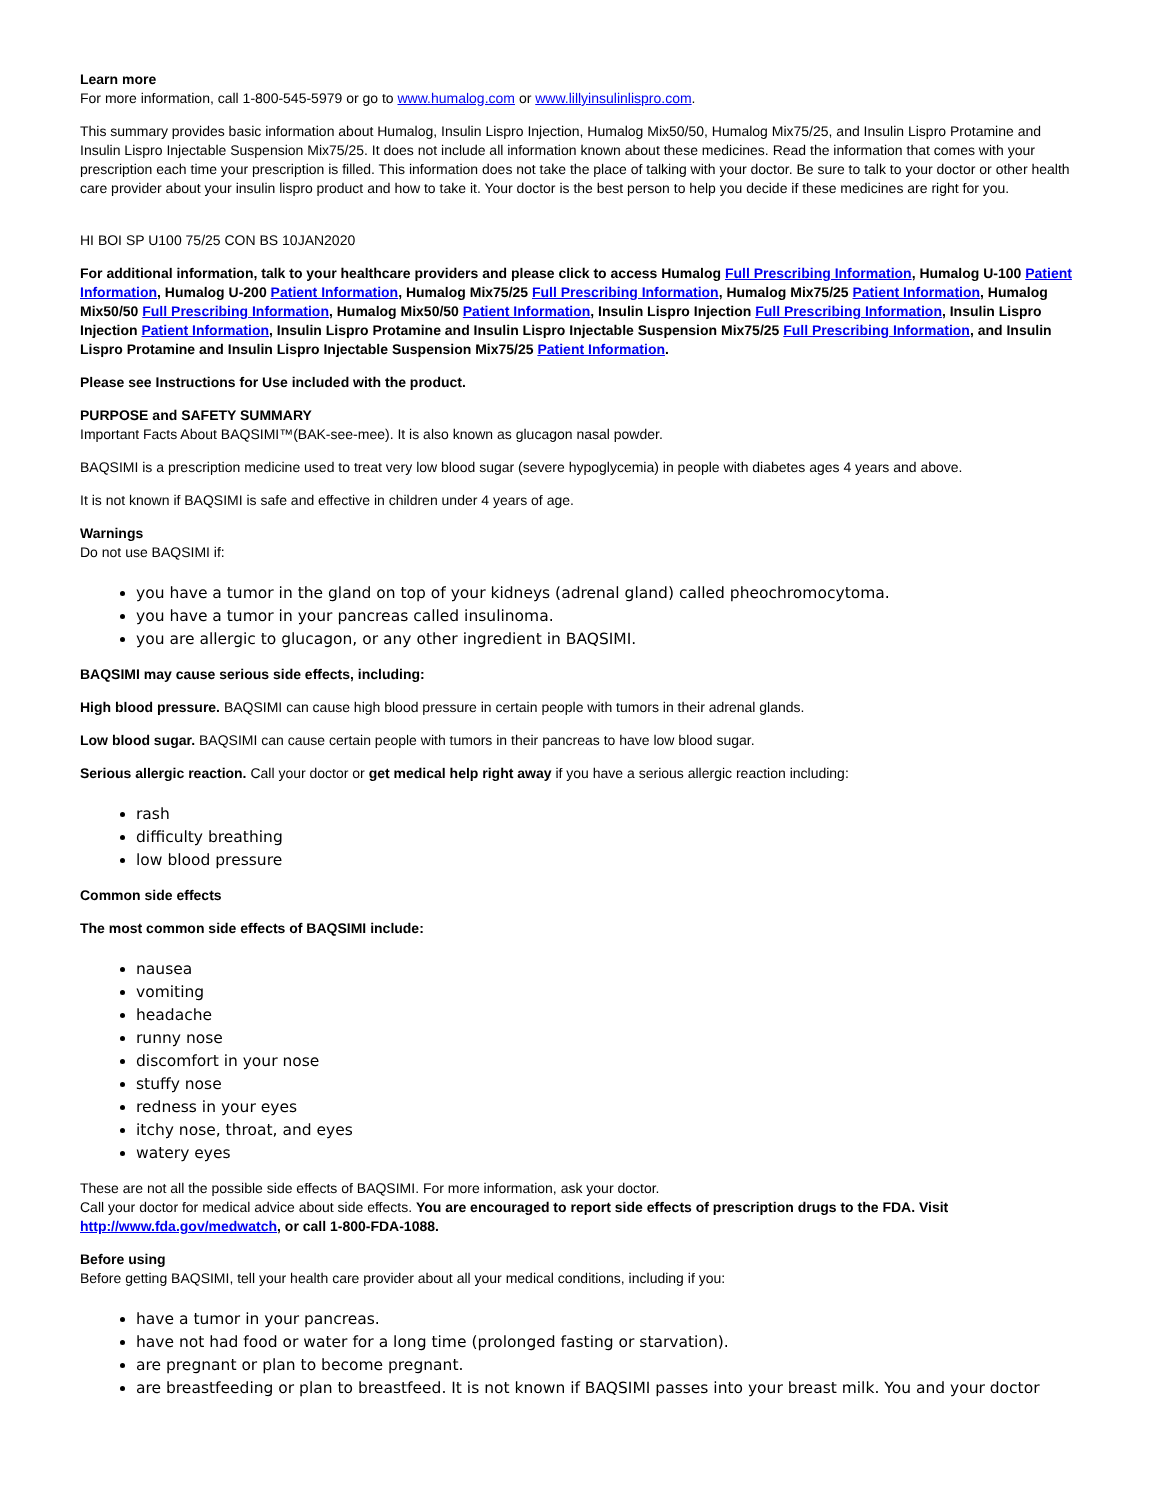Learn more
For more information, call 1-800-545-5979 or go to www.humalog.com or www.lillyinsulinlispro.com.
This summary provides basic information about Humalog, Insulin Lispro Injection, Humalog Mix50/50, Humalog Mix75/25, and Insulin Lispro Protamine and Insulin Lispro Injectable Suspension Mix75/25. It does not include all information known about these medicines. Read the information that comes with your prescription each time your prescription is filled. This information does not take the place of talking with your doctor. Be sure to talk to your doctor or other health care provider about your insulin lispro product and how to take it. Your doctor is the best person to help you decide if these medicines are right for you.
HI BOI SP U100 75/25 CON BS 10JAN2020
For additional information, talk to your healthcare providers and please click to access Humalog Full Prescribing Information, Humalog U-100 Patient Information, Humalog U-200 Patient Information, Humalog Mix75/25 Full Prescribing Information, Humalog Mix75/25 Patient Information, Humalog Mix50/50 Full Prescribing Information, Humalog Mix50/50 Patient Information, Insulin Lispro Injection Full Prescribing Information, Insulin Lispro Injection Patient Information, Insulin Lispro Protamine and Insulin Lispro Injectable Suspension Mix75/25 Full Prescribing Information, and Insulin Lispro Protamine and Insulin Lispro Injectable Suspension Mix75/25 Patient Information.
Please see Instructions for Use included with the product.
PURPOSE and SAFETY SUMMARY
Important Facts About BAQSIMI™(BAK-see-mee). It is also known as glucagon nasal powder.
BAQSIMI is a prescription medicine used to treat very low blood sugar (severe hypoglycemia) in people with diabetes ages 4 years and above.
It is not known if BAQSIMI is safe and effective in children under 4 years of age.
Warnings
Do not use BAQSIMI if:
you have a tumor in the gland on top of your kidneys (adrenal gland) called pheochromocytoma.
you have a tumor in your pancreas called insulinoma.
you are allergic to glucagon, or any other ingredient in BAQSIMI.
BAQSIMI may cause serious side effects, including:
High blood pressure. BAQSIMI can cause high blood pressure in certain people with tumors in their adrenal glands.
Low blood sugar. BAQSIMI can cause certain people with tumors in their pancreas to have low blood sugar.
Serious allergic reaction. Call your doctor or get medical help right away if you have a serious allergic reaction including:
rash
difficulty breathing
low blood pressure
Common side effects
The most common side effects of BAQSIMI include:
nausea
vomiting
headache
runny nose
discomfort in your nose
stuffy nose
redness in your eyes
itchy nose, throat, and eyes
watery eyes
These are not all the possible side effects of BAQSIMI. For more information, ask your doctor.
Call your doctor for medical advice about side effects. You are encouraged to report side effects of prescription drugs to the FDA. Visit http://www.fda.gov/medwatch, or call 1-800-FDA-1088.
Before using
Before getting BAQSIMI, tell your health care provider about all your medical conditions, including if you:
have a tumor in your pancreas.
have not had food or water for a long time (prolonged fasting or starvation).
are pregnant or plan to become pregnant.
are breastfeeding or plan to breastfeed. It is not known if BAQSIMI passes into your breast milk. You and your doctor